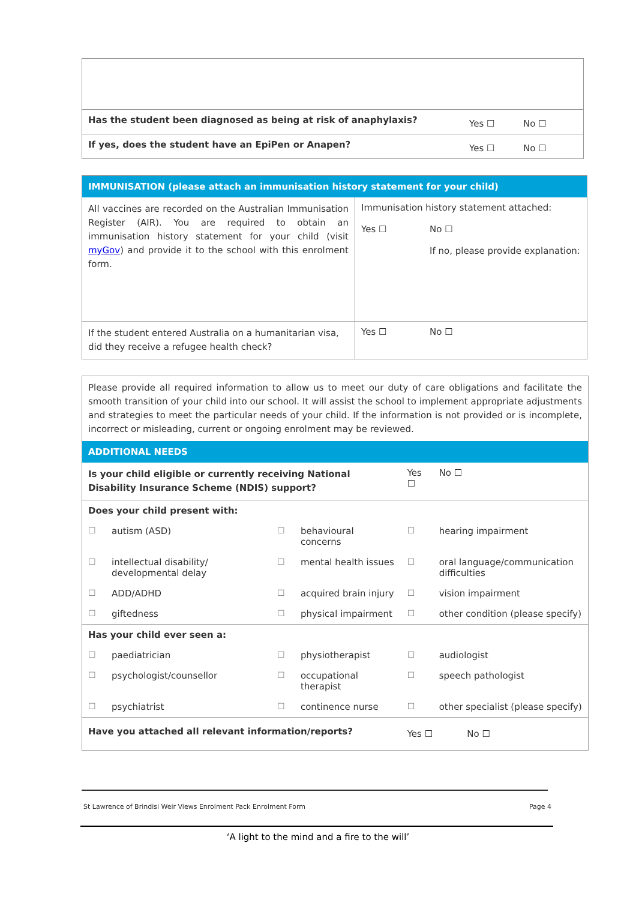| Has the student been diagnosed as being at risk of anaphylaxis? | Yes ☐ | No ☐ |
| If yes, does the student have an EpiPen or Anapen? | Yes ☐ | No ☐ |
| IMMUNISATION (please attach an immunisation history statement for your child) | | |
| --- | --- | --- |
| All vaccines are recorded on the Australian Immunisation Register (AIR). You are required to obtain an immunisation history statement for your child (visit myGov ) and provide it to the school with this enrolment form. | Immunisation history statement attached: Yes ☐ No ☐ If no, please provide explanation: | |
| If the student entered Australia on a humanitarian visa, did they receive a refugee health check? | Yes ☐ | No ☐ |
| Please provide all required information to allow us to meet our duty of care obligations and facilitate the smooth transition of your child into our school. It will assist the school to implement appropriate adjustments and strategies to meet the particular needs of your child. If the information is not provided or is incomplete, incorrect or misleading, current or ongoing enrolment may be reviewed. | | | | | |
| ADDITIONAL NEEDS | | | | | |
| Is your child eligible or currently receiving National Disability Insurance Scheme (NDIS) support? | | | | Yes ☐ | No ☐ |
| Does your child present with: | | | | | |
| ☐ | autism (ASD) | ☐ | behavioural concerns | ☐ | hearing impairment |
| ☐ | intellectual disability/ developmental delay | ☐ | mental health issues | ☐ | oral language/communication difficulties |
| ☐ | ADD/ADHD | ☐ | acquired brain injury | ☐ | vision impairment |
| ☐ | giftedness | ☐ | physical impairment | ☐ | other condition (please specify) |
| Has your child ever seen a: | | | | | |
| ☐ | paediatrician | ☐ | physiotherapist | ☐ | audiologist |
| ☐ | psychologist/counsellor | ☐ | occupational therapist | ☐ | speech pathologist |
| ☐ | psychiatrist | ☐ | continence nurse | ☐ | other specialist (please specify) |
| Have you attached all relevant information/reports? | | | | Yes ☐ No ☐ | |
St Lawrence of Brindisi Weir Views Enrolment Pack Enrolment Form Page 4
‘A light to the mind and a fire to the will’